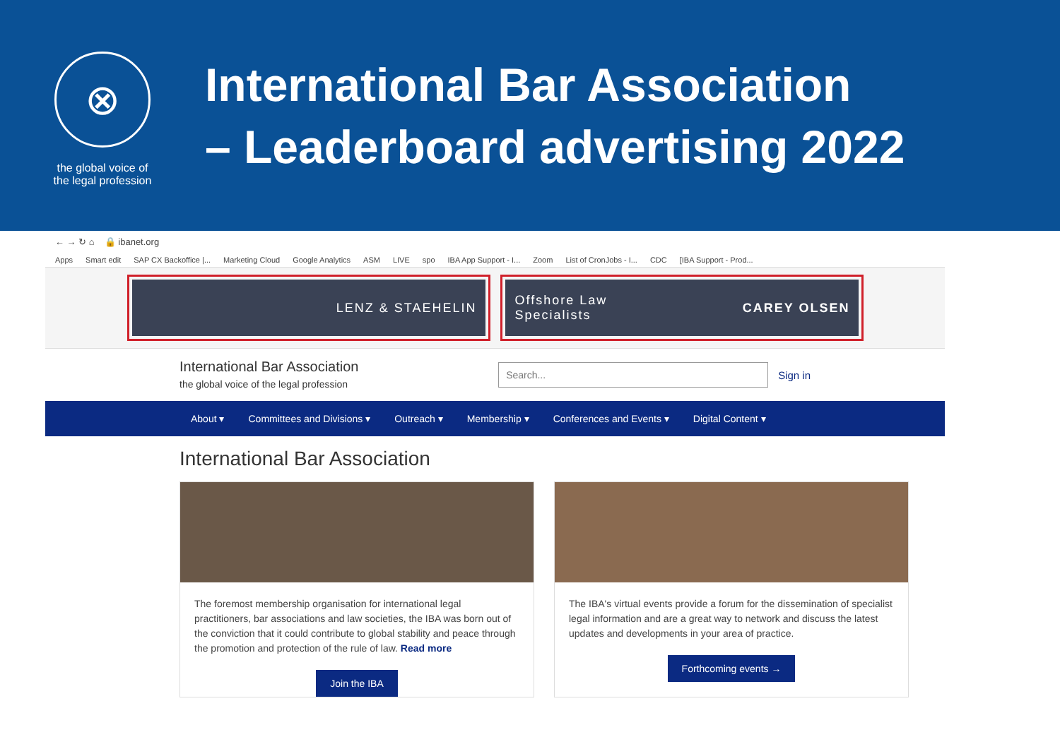⊗
the global voice of
the legal profession
International Bar Association
– Leaderboard advertising 2022
← → ↻ ⌂ 🔒 ibanet.org
Apps Smart edit SAP CX Backoffice |... Marketing Cloud Google Analytics ASM LIVE spo IBA App Support - I... Zoom List of CronJobs - I... CDC [IBA Support - Prod...
LENZ & STAEHELIN Offshore Law
Specialists CAREY OLSEN
International Bar Association
the global voice of the legal profession
Search...
Sign in
About ▾ Committees and Divisions ▾ Outreach ▾ Membership ▾ Conferences and Events ▾ Digital Content ▾
International Bar Association
The foremost membership organisation for international legal practitioners, bar associations and law societies, the IBA was born out of the conviction that it could contribute to global stability and peace through the promotion and protection of the rule of law. Read more
Join the IBA
The IBA's virtual events provide a forum for the dissemination of specialist legal information and are a great way to network and discuss the latest updates and developments in your area of practice.
Forthcoming events →